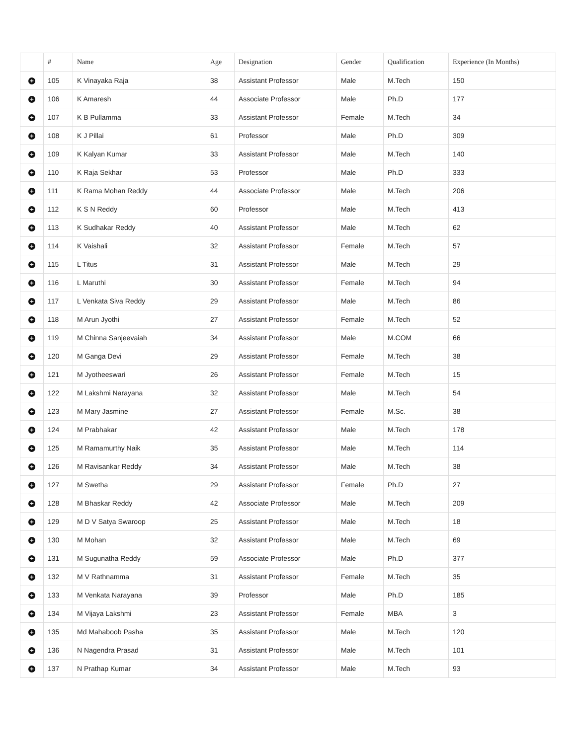| | # | Name | Age | Designation | Gender | Qualification | Experience (In Months) |
| --- | --- | --- | --- | --- | --- | --- | --- |
| + | 105 | K Vinayaka Raja | 38 | Assistant Professor | Male | M.Tech | 150 |
| + | 106 | K Amaresh | 44 | Associate Professor | Male | Ph.D | 177 |
| + | 107 | K B Pullamma | 33 | Assistant Professor | Female | M.Tech | 34 |
| + | 108 | K J Pillai | 61 | Professor | Male | Ph.D | 309 |
| + | 109 | K Kalyan Kumar | 33 | Assistant Professor | Male | M.Tech | 140 |
| + | 110 | K Raja Sekhar | 53 | Professor | Male | Ph.D | 333 |
| + | 111 | K Rama Mohan Reddy | 44 | Associate Professor | Male | M.Tech | 206 |
| + | 112 | K S N Reddy | 60 | Professor | Male | M.Tech | 413 |
| + | 113 | K Sudhakar Reddy | 40 | Assistant Professor | Male | M.Tech | 62 |
| + | 114 | K Vaishali | 32 | Assistant Professor | Female | M.Tech | 57 |
| + | 115 | L Titus | 31 | Assistant Professor | Male | M.Tech | 29 |
| + | 116 | L Maruthi | 30 | Assistant Professor | Female | M.Tech | 94 |
| + | 117 | L Venkata Siva Reddy | 29 | Assistant Professor | Male | M.Tech | 86 |
| + | 118 | M Arun Jyothi | 27 | Assistant Professor | Female | M.Tech | 52 |
| + | 119 | M Chinna Sanjeevaiah | 34 | Assistant Professor | Male | M.COM | 66 |
| + | 120 | M Ganga Devi | 29 | Assistant Professor | Female | M.Tech | 38 |
| + | 121 | M Jyotheeswari | 26 | Assistant Professor | Female | M.Tech | 15 |
| + | 122 | M Lakshmi Narayana | 32 | Assistant Professor | Male | M.Tech | 54 |
| + | 123 | M Mary Jasmine | 27 | Assistant Professor | Female | M.Sc. | 38 |
| + | 124 | M Prabhakar | 42 | Assistant Professor | Male | M.Tech | 178 |
| + | 125 | M Ramamurthy Naik | 35 | Assistant Professor | Male | M.Tech | 114 |
| + | 126 | M Ravisankar Reddy | 34 | Assistant Professor | Male | M.Tech | 38 |
| + | 127 | M Swetha | 29 | Assistant Professor | Female | Ph.D | 27 |
| + | 128 | M Bhaskar Reddy | 42 | Associate Professor | Male | M.Tech | 209 |
| + | 129 | M D V Satya Swaroop | 25 | Assistant Professor | Male | M.Tech | 18 |
| + | 130 | M Mohan | 32 | Assistant Professor | Male | M.Tech | 69 |
| + | 131 | M Sugunatha Reddy | 59 | Associate Professor | Male | Ph.D | 377 |
| + | 132 | M V Rathnamma | 31 | Assistant Professor | Female | M.Tech | 35 |
| + | 133 | M Venkata Narayana | 39 | Professor | Male | Ph.D | 185 |
| + | 134 | M Vijaya Lakshmi | 23 | Assistant Professor | Female | MBA | 3 |
| + | 135 | Md Mahaboob Pasha | 35 | Assistant Professor | Male | M.Tech | 120 |
| + | 136 | N Nagendra Prasad | 31 | Assistant Professor | Male | M.Tech | 101 |
| + | 137 | N Prathap Kumar | 34 | Assistant Professor | Male | M.Tech | 93 |